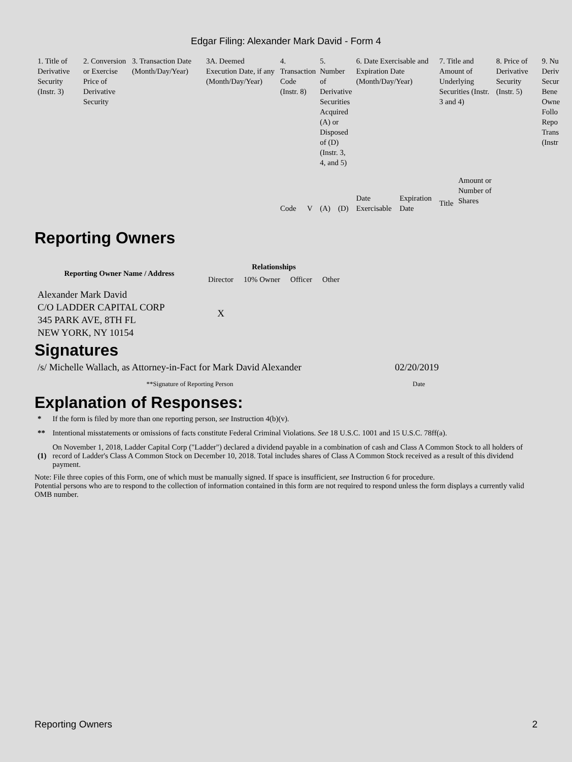Edgar Filing: Alexander Mark David - Form 4
| 1. Title of Derivative Security (Instr. 3) | 2. Conversion or Exercise Price of Derivative Security | 3. Transaction Date (Month/Day/Year) | 3A. Deemed Execution Date, if any (Month/Day/Year) | 4. Transaction Code (Instr. 8) | | 5. Number of Derivative Securities Acquired (A) or Disposed of (D) (Instr. 3, 4, and 5) | | 6. Date Exercisable and Expiration Date (Month/Day/Year) | | 7. Title and Amount of Underlying Securities (Instr. 3 and 4) | | 8. Price of Derivative Security (Instr. 5) | 9. Nu Deriv Secur Bene Owne Follo Repo Trans (Instr |
| | | | | | | | | Date Exercisable | Expiration Date | Title | Amount or Number of Shares | | |
| | | | | Code | V | (A) | (D) | | | | | | |
Reporting Owners
| Reporting Owner Name / Address | Relationships | | | |
| --- | --- | --- | --- | --- |
| | Director | 10% Owner | Officer | Other |
| Alexander Mark David C/O LADDER CAPITAL CORP 345 PARK AVE, 8TH FL NEW YORK, NY 10154 | X | | | |
Signatures
| /s/ Michelle Wallach, as Attorney-in-Fact for Mark David Alexander | 02/20/2019 |
| **Signature of Reporting Person | Date |
Explanation of Responses:
| * | If the form is filed by more than one reporting person, see Instruction 4(b)(v). |
| ** | Intentional misstatements or omissions of facts constitute Federal Criminal Violations. See 18 U.S.C. 1001 and 15 U.S.C. 78ff(a). |
| (1) | On November 1, 2018, Ladder Capital Corp ("Ladder") declared a dividend payable in a combination of cash and Class A Common Stock to all holders of record of Ladder's Class A Common Stock on December 10, 2018. Total includes shares of Class A Common Stock received as a result of this dividend payment. |
Note: File three copies of this Form, one of which must be manually signed. If space is insufficient, see Instruction 6 for procedure.
Potential persons who are to respond to the collection of information contained in this form are not required to respond unless the form displays a currently valid OMB number.
Reporting Owners 2